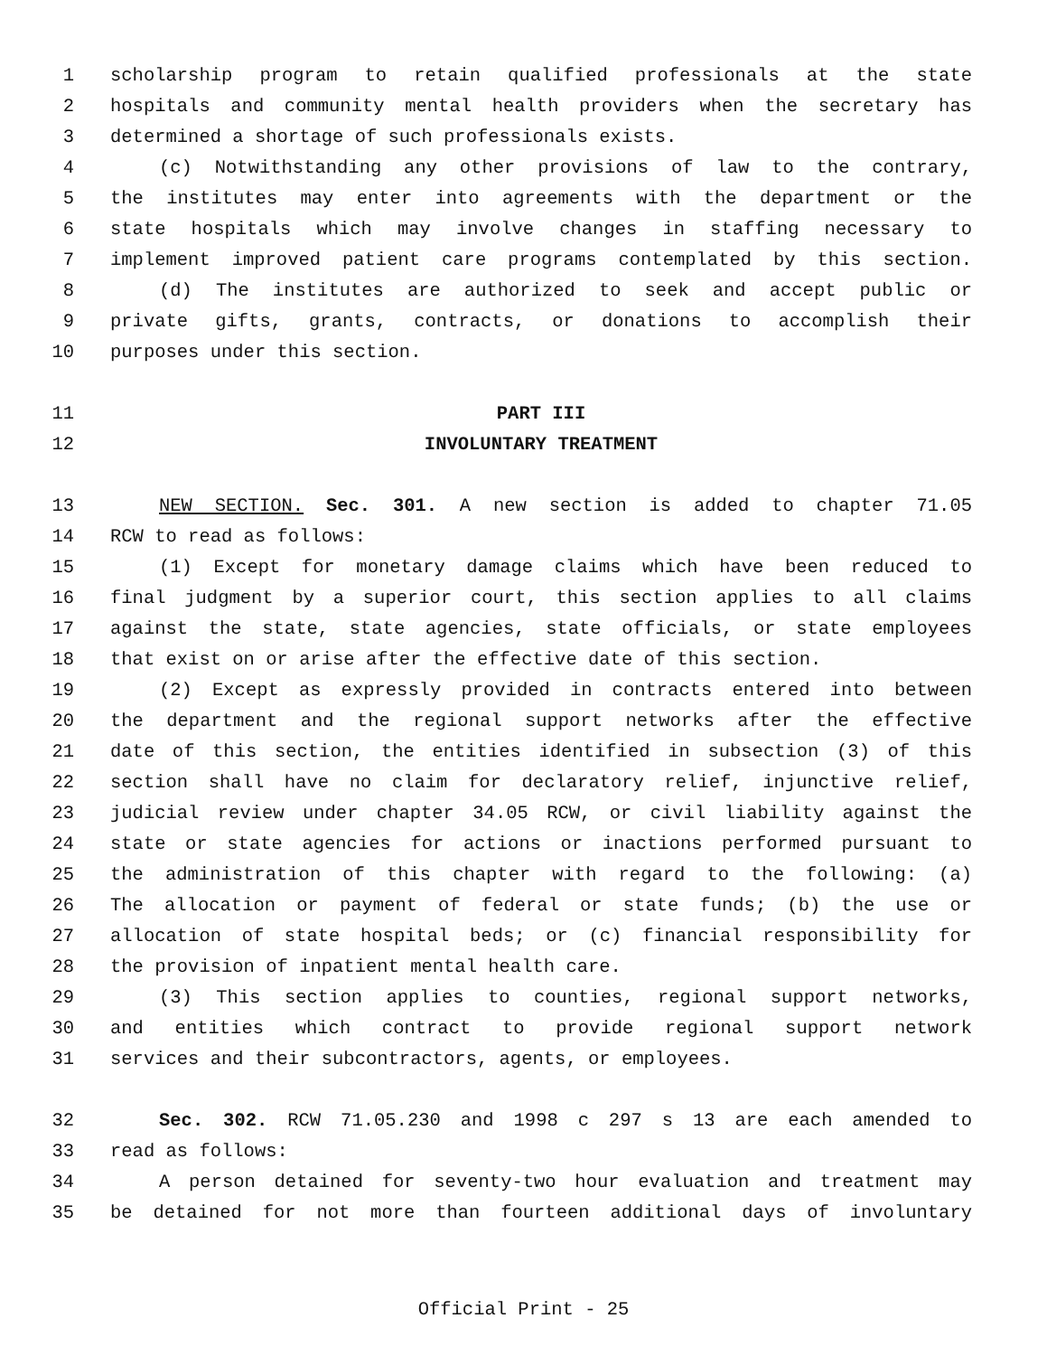1 scholarship program to retain qualified professionals at the state
2 hospitals and community mental health providers when the secretary has
3 determined a shortage of such professionals exists.
4 (c) Notwithstanding any other provisions of law to the contrary,
5 the institutes may enter into agreements with the department or the
6 state hospitals which may involve changes in staffing necessary to
7 implement improved patient care programs contemplated by this section.
8 (d) The institutes are authorized to seek and accept public or
9 private gifts, grants, contracts, or donations to accomplish their
10 purposes under this section.
11 PART III
12 INVOLUNTARY TREATMENT
13 NEW SECTION. Sec. 301. A new section is added to chapter 71.05
14 RCW to read as follows:
15 (1) Except for monetary damage claims which have been reduced to
16 final judgment by a superior court, this section applies to all claims
17 against the state, state agencies, state officials, or state employees
18 that exist on or arise after the effective date of this section.
19 (2) Except as expressly provided in contracts entered into between
20 the department and the regional support networks after the effective
21 date of this section, the entities identified in subsection (3) of this
22 section shall have no claim for declaratory relief, injunctive relief,
23 judicial review under chapter 34.05 RCW, or civil liability against the
24 state or state agencies for actions or inactions performed pursuant to
25 the administration of this chapter with regard to the following: (a)
26 The allocation or payment of federal or state funds; (b) the use or
27 allocation of state hospital beds; or (c) financial responsibility for
28 the provision of inpatient mental health care.
29 (3) This section applies to counties, regional support networks,
30 and entities which contract to provide regional support network
31 services and their subcontractors, agents, or employees.
32 Sec. 302. RCW 71.05.230 and 1998 c 297 s 13 are each amended to
33 read as follows:
34 A person detained for seventy-two hour evaluation and treatment may
35 be detained for not more than fourteen additional days of involuntary
Official Print - 25